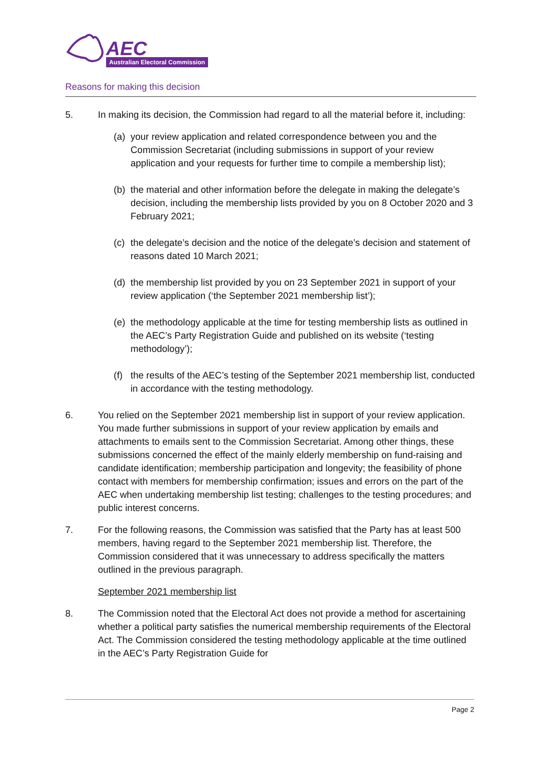AEC
Australian Electoral Commission
Reasons for making this decision
5. In making its decision, the Commission had regard to all the material before it, including:
(a) your review application and related correspondence between you and the Commission Secretariat (including submissions in support of your review application and your requests for further time to compile a membership list);
(b) the material and other information before the delegate in making the delegate’s decision, including the membership lists provided by you on 8 October 2020 and 3 February 2021;
(c) the delegate’s decision and the notice of the delegate’s decision and statement of reasons dated 10 March 2021;
(d) the membership list provided by you on 23 September 2021 in support of your review application (‘the September 2021 membership list’);
(e) the methodology applicable at the time for testing membership lists as outlined in the AEC’s Party Registration Guide and published on its website (‘testing methodology’);
(f) the results of the AEC’s testing of the September 2021 membership list, conducted in accordance with the testing methodology.
6. You relied on the September 2021 membership list in support of your review application. You made further submissions in support of your review application by emails and attachments to emails sent to the Commission Secretariat. Among other things, these submissions concerned the effect of the mainly elderly membership on fund-raising and candidate identification; membership participation and longevity; the feasibility of phone contact with members for membership confirmation; issues and errors on the part of the AEC when undertaking membership list testing; challenges to the testing procedures; and public interest concerns.
7. For the following reasons, the Commission was satisfied that the Party has at least 500 members, having regard to the September 2021 membership list. Therefore, the Commission considered that it was unnecessary to address specifically the matters outlined in the previous paragraph.
September 2021 membership list
8. The Commission noted that the Electoral Act does not provide a method for ascertaining whether a political party satisfies the numerical membership requirements of the Electoral Act. The Commission considered the testing methodology applicable at the time outlined in the AEC’s Party Registration Guide for
Page 2